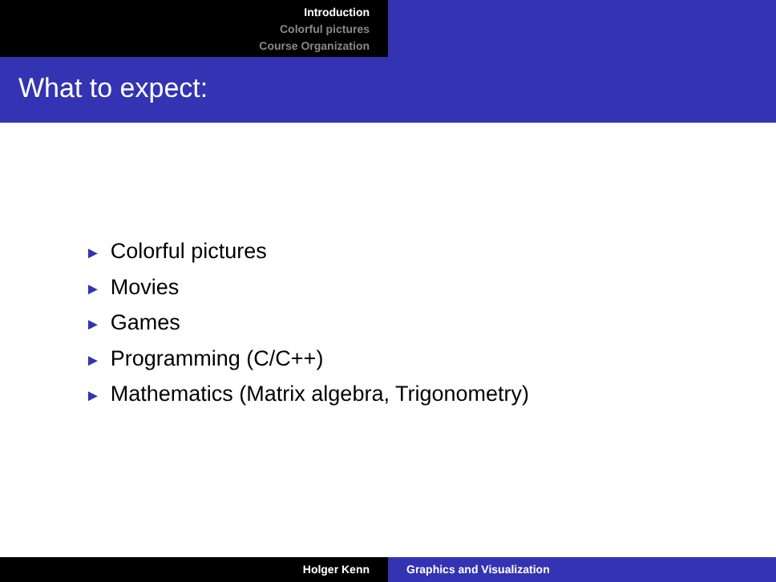Introduction
Colorful pictures
Course Organization
What to expect:
► Colorful pictures
► Movies
► Games
► Programming (C/C++)
► Mathematics (Matrix algebra, Trigonometry)
Holger Kenn Graphics and Visualization